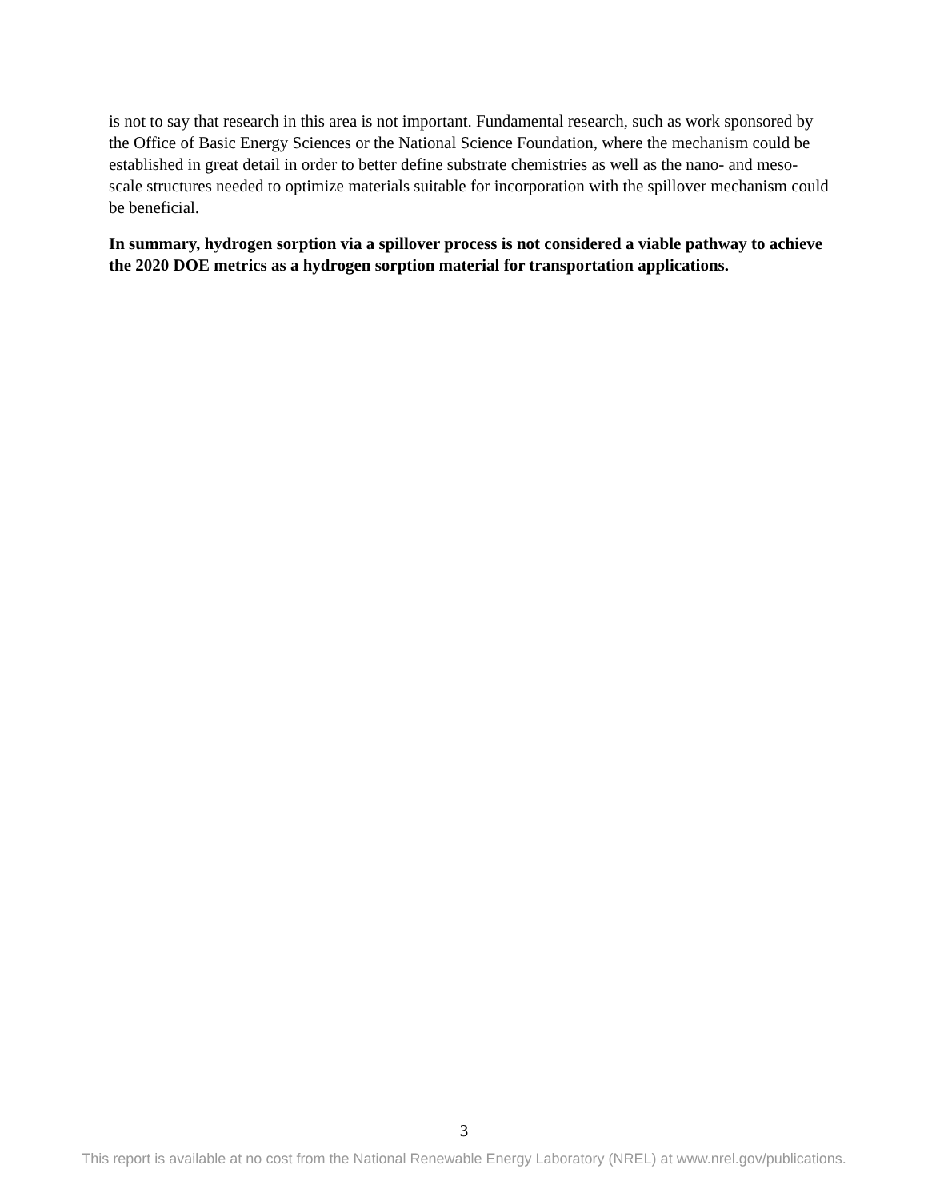is not to say that research in this area is not important. Fundamental research, such as work sponsored by the Office of Basic Energy Sciences or the National Science Foundation, where the mechanism could be established in great detail in order to better define substrate chemistries as well as the nano- and meso-scale structures needed to optimize materials suitable for incorporation with the spillover mechanism could be beneficial.
In summary, hydrogen sorption via a spillover process is not considered a viable pathway to achieve the 2020 DOE metrics as a hydrogen sorption material for transportation applications.
3
This report is available at no cost from the National Renewable Energy Laboratory (NREL) at www.nrel.gov/publications.